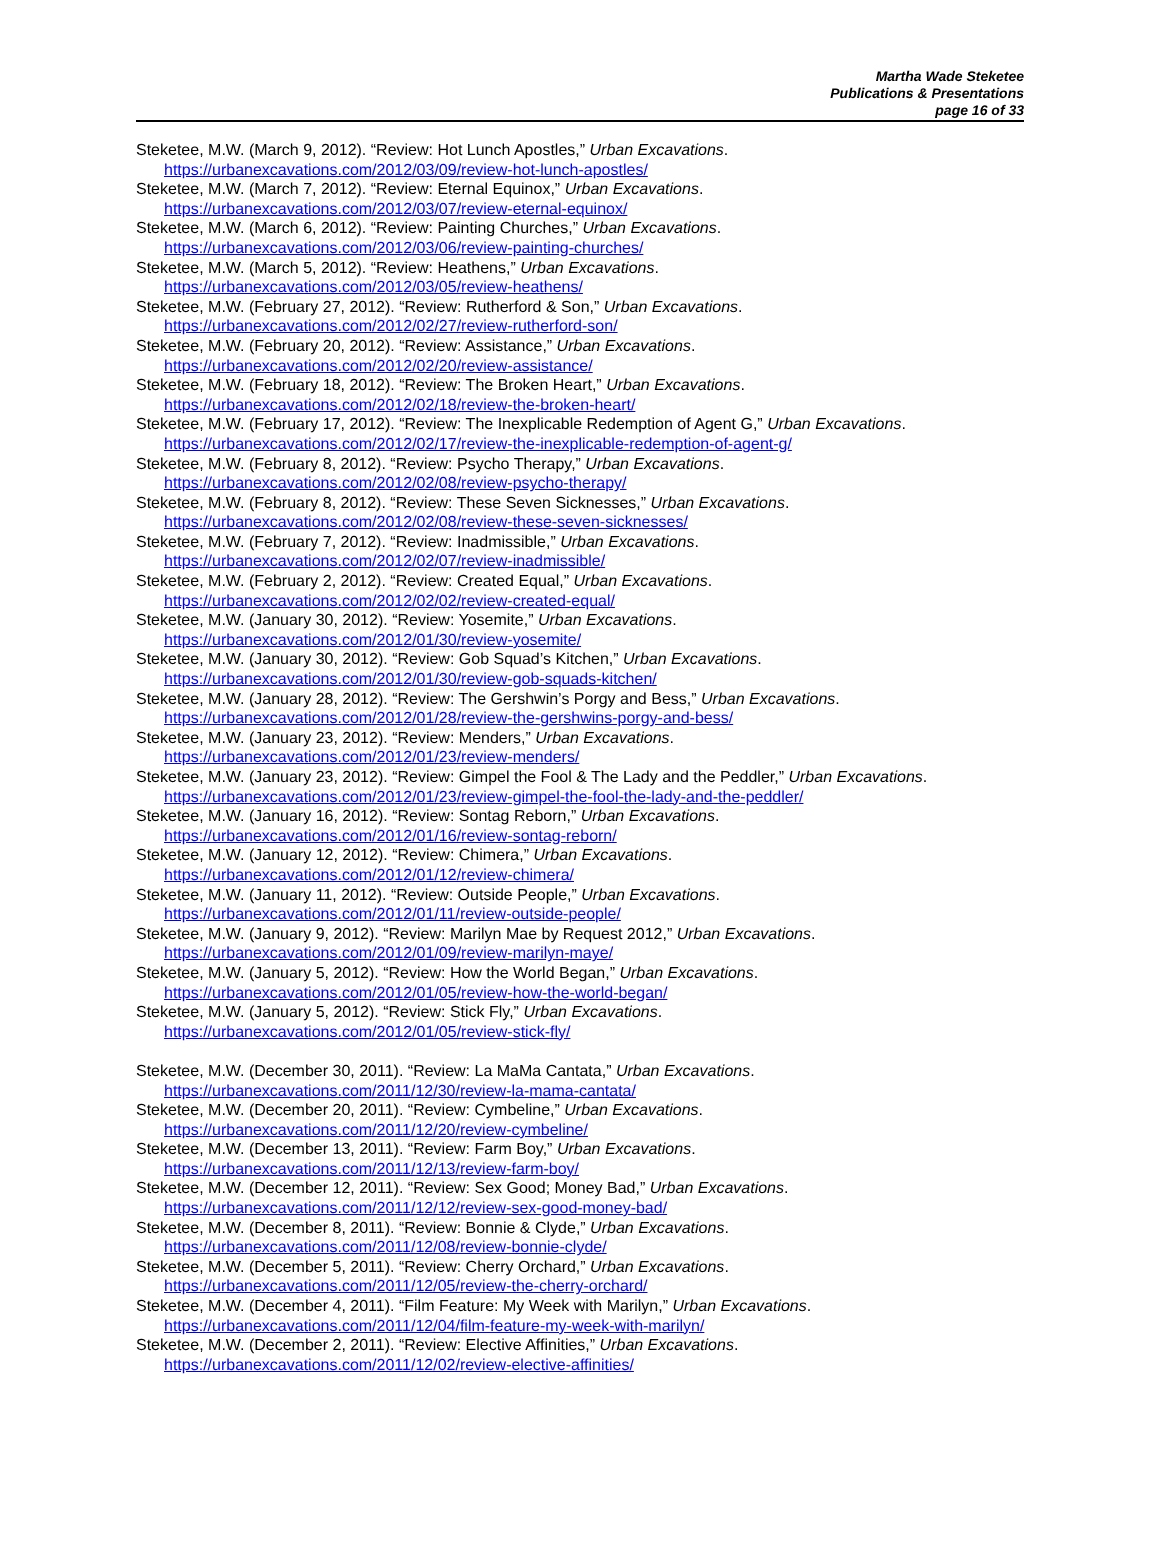Martha Wade Steketee
Publications & Presentations
page 16 of 33
Steketee, M.W. (March 9, 2012). “Review: Hot Lunch Apostles,” Urban Excavations.
https://urbanexcavations.com/2012/03/09/review-hot-lunch-apostles/
Steketee, M.W. (March 7, 2012). “Review: Eternal Equinox,” Urban Excavations.
https://urbanexcavations.com/2012/03/07/review-eternal-equinox/
Steketee, M.W. (March 6, 2012). “Review: Painting Churches,” Urban Excavations.
https://urbanexcavations.com/2012/03/06/review-painting-churches/
Steketee, M.W. (March 5, 2012). “Review: Heathens,” Urban Excavations.
https://urbanexcavations.com/2012/03/05/review-heathens/
Steketee, M.W. (February 27, 2012). “Review: Rutherford & Son,” Urban Excavations.
https://urbanexcavations.com/2012/02/27/review-rutherford-son/
Steketee, M.W. (February 20, 2012). “Review: Assistance,” Urban Excavations.
https://urbanexcavations.com/2012/02/20/review-assistance/
Steketee, M.W. (February 18, 2012). “Review: The Broken Heart,” Urban Excavations.
https://urbanexcavations.com/2012/02/18/review-the-broken-heart/
Steketee, M.W. (February 17, 2012). “Review: The Inexplicable Redemption of Agent G,” Urban Excavations.
https://urbanexcavations.com/2012/02/17/review-the-inexplicable-redemption-of-agent-g/
Steketee, M.W. (February 8, 2012). “Review: Psycho Therapy,” Urban Excavations.
https://urbanexcavations.com/2012/02/08/review-psycho-therapy/
Steketee, M.W. (February 8, 2012). “Review: These Seven Sicknesses,” Urban Excavations.
https://urbanexcavations.com/2012/02/08/review-these-seven-sicknesses/
Steketee, M.W. (February 7, 2012). “Review: Inadmissible,” Urban Excavations.
https://urbanexcavations.com/2012/02/07/review-inadmissible/
Steketee, M.W. (February 2, 2012). “Review: Created Equal,” Urban Excavations.
https://urbanexcavations.com/2012/02/02/review-created-equal/
Steketee, M.W. (January 30, 2012). “Review: Yosemite,” Urban Excavations.
https://urbanexcavations.com/2012/01/30/review-yosemite/
Steketee, M.W. (January 30, 2012). “Review: Gob Squad’s Kitchen,” Urban Excavations.
https://urbanexcavations.com/2012/01/30/review-gob-squads-kitchen/
Steketee, M.W. (January 28, 2012). “Review: The Gershwin’s Porgy and Bess,” Urban Excavations.
https://urbanexcavations.com/2012/01/28/review-the-gershwins-porgy-and-bess/
Steketee, M.W. (January 23, 2012). “Review: Menders,” Urban Excavations.
https://urbanexcavations.com/2012/01/23/review-menders/
Steketee, M.W. (January 23, 2012). “Review: Gimpel the Fool & The Lady and the Peddler,” Urban Excavations.
https://urbanexcavations.com/2012/01/23/review-gimpel-the-fool-the-lady-and-the-peddler/
Steketee, M.W. (January 16, 2012). “Review: Sontag Reborn,” Urban Excavations.
https://urbanexcavations.com/2012/01/16/review-sontag-reborn/
Steketee, M.W. (January 12, 2012). “Review: Chimera,” Urban Excavations.
https://urbanexcavations.com/2012/01/12/review-chimera/
Steketee, M.W. (January 11, 2012). “Review: Outside People,” Urban Excavations.
https://urbanexcavations.com/2012/01/11/review-outside-people/
Steketee, M.W. (January 9, 2012). “Review: Marilyn Mae by Request 2012,” Urban Excavations.
https://urbanexcavations.com/2012/01/09/review-marilyn-maye/
Steketee, M.W. (January 5, 2012). “Review: How the World Began,” Urban Excavations.
https://urbanexcavations.com/2012/01/05/review-how-the-world-began/
Steketee, M.W. (January 5, 2012). “Review: Stick Fly,” Urban Excavations.
https://urbanexcavations.com/2012/01/05/review-stick-fly/
Steketee, M.W. (December 30, 2011). “Review: La MaMa Cantata,” Urban Excavations.
https://urbanexcavations.com/2011/12/30/review-la-mama-cantata/
Steketee, M.W. (December 20, 2011). “Review: Cymbeline,” Urban Excavations.
https://urbanexcavations.com/2011/12/20/review-cymbeline/
Steketee, M.W. (December 13, 2011). “Review: Farm Boy,” Urban Excavations.
https://urbanexcavations.com/2011/12/13/review-farm-boy/
Steketee, M.W. (December 12, 2011). “Review: Sex Good; Money Bad,” Urban Excavations.
https://urbanexcavations.com/2011/12/12/review-sex-good-money-bad/
Steketee, M.W. (December 8, 2011). “Review: Bonnie & Clyde,” Urban Excavations.
https://urbanexcavations.com/2011/12/08/review-bonnie-clyde/
Steketee, M.W. (December 5, 2011). “Review: Cherry Orchard,” Urban Excavations.
https://urbanexcavations.com/2011/12/05/review-the-cherry-orchard/
Steketee, M.W. (December 4, 2011). “Film Feature: My Week with Marilyn,” Urban Excavations.
https://urbanexcavations.com/2011/12/04/film-feature-my-week-with-marilyn/
Steketee, M.W. (December 2, 2011). “Review: Elective Affinities,” Urban Excavations.
https://urbanexcavations.com/2011/12/02/review-elective-affinities/